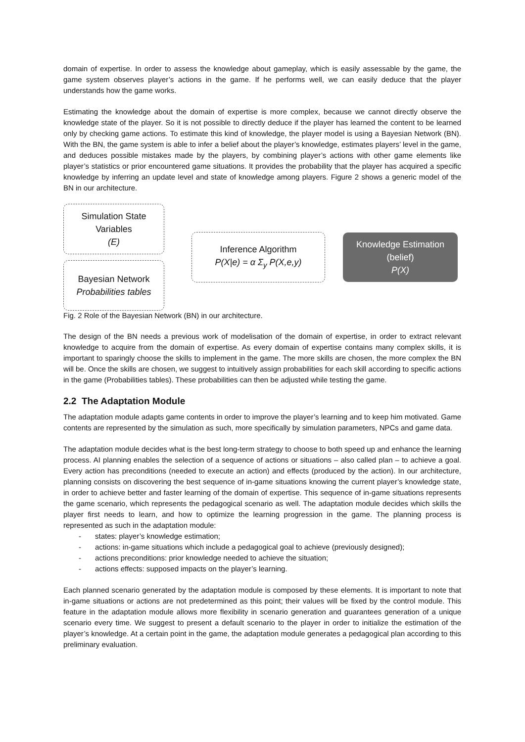domain of expertise. In order to assess the knowledge about gameplay, which is easily assessable by the game, the game system observes player’s actions in the game. If he performs well, we can easily deduce that the player understands how the game works.
Estimating the knowledge about the domain of expertise is more complex, because we cannot directly observe the knowledge state of the player. So it is not possible to directly deduce if the player has learned the content to be learned only by checking game actions. To estimate this kind of knowledge, the player model is using a Bayesian Network (BN). With the BN, the game system is able to infer a belief about the player’s knowledge, estimates players’ level in the game, and deduces possible mistakes made by the players, by combining player’s actions with other game elements like player’s statistics or prior encountered game situations. It provides the probability that the player has acquired a specific knowledge by inferring an update level and state of knowledge among players. Figure 2 shows a generic model of the BN in our architecture.
Simulation State
Variables
(E)
Bayesian Network
Probabilities tables
Inference Algorithm
P(X|e) = α Σ<sub>y</sub> P(X,e,y)
Knowledge Estimation
(belief)
P(X)
Fig. 2 Role of the Bayesian Network (BN) in our architecture.
The design of the BN needs a previous work of modelisation of the domain of expertise, in order to extract relevant knowledge to acquire from the domain of expertise. As every domain of expertise contains many complex skills, it is important to sparingly choose the skills to implement in the game. The more skills are chosen, the more complex the BN will be. Once the skills are chosen, we suggest to intuitively assign probabilities for each skill according to specific actions in the game (Probabilities tables). These probabilities can then be adjusted while testing the game.
2.2 The Adaptation Module
The adaptation module adapts game contents in order to improve the player’s learning and to keep him motivated. Game contents are represented by the simulation as such, more specifically by simulation parameters, NPCs and game data.
The adaptation module decides what is the best long-term strategy to choose to both speed up and enhance the learning process. AI planning enables the selection of a sequence of actions or situations – also called plan – to achieve a goal. Every action has preconditions (needed to execute an action) and effects (produced by the action). In our architecture, planning consists on discovering the best sequence of in-game situations knowing the current player’s knowledge state, in order to achieve better and faster learning of the domain of expertise. This sequence of in-game situations represents the game scenario, which represents the pedagogical scenario as well. The adaptation module decides which skills the player first needs to learn, and how to optimize the learning progression in the game. The planning process is represented as such in the adaptation module:
- states: player’s knowledge estimation;
- actions: in-game situations which include a pedagogical goal to achieve (previously designed);
- actions preconditions: prior knowledge needed to achieve the situation;
- actions effects: supposed impacts on the player’s learning.
Each planned scenario generated by the adaptation module is composed by these elements. It is important to note that in-game situations or actions are not predetermined as this point; their values will be fixed by the control module. This feature in the adaptation module allows more flexibility in scenario generation and guarantees generation of a unique scenario every time. We suggest to present a default scenario to the player in order to initialize the estimation of the player’s knowledge. At a certain point in the game, the adaptation module generates a pedagogical plan according to this preliminary evaluation.